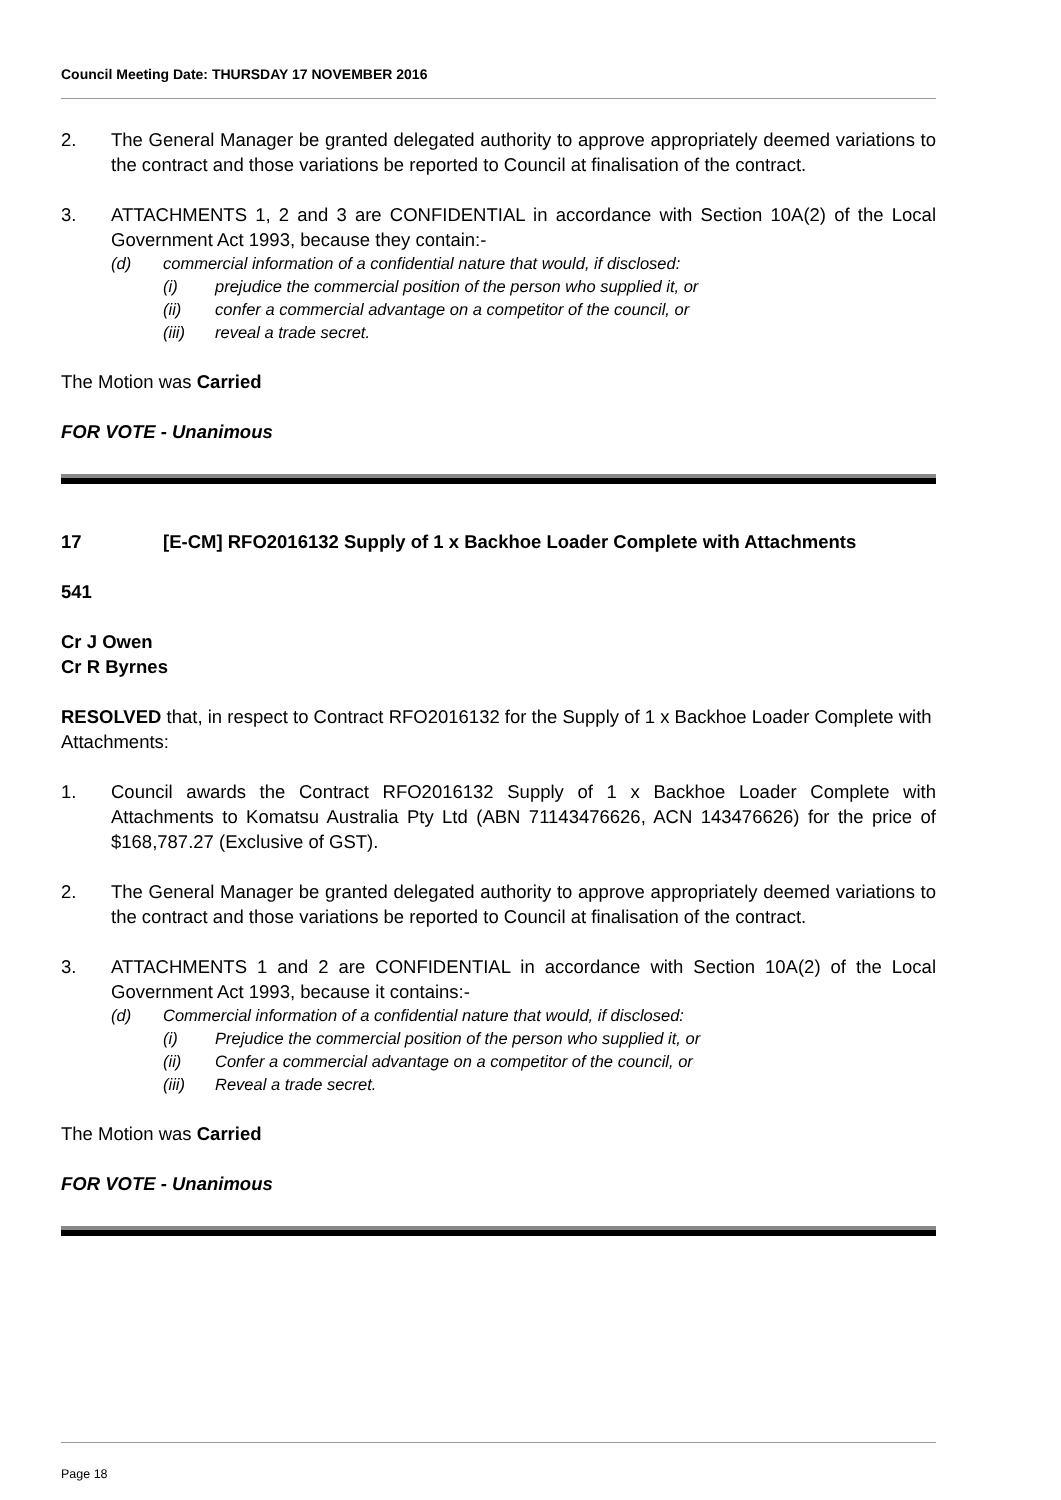Council Meeting Date: THURSDAY 17 NOVEMBER 2016
2. The General Manager be granted delegated authority to approve appropriately deemed variations to the contract and those variations be reported to Council at finalisation of the contract.
3. ATTACHMENTS 1, 2 and 3 are CONFIDENTIAL in accordance with Section 10A(2) of the Local Government Act 1993, because they contain:-
(d) commercial information of a confidential nature that would, if disclosed:
(i) prejudice the commercial position of the person who supplied it, or
(ii) confer a commercial advantage on a competitor of the council, or
(iii) reveal a trade secret.
The Motion was Carried
FOR VOTE - Unanimous
17 [E-CM] RFO2016132 Supply of 1 x Backhoe Loader Complete with Attachments
541
Cr J Owen
Cr R Byrnes
RESOLVED that, in respect to Contract RFO2016132 for the Supply of 1 x Backhoe Loader Complete with Attachments:
1. Council awards the Contract RFO2016132 Supply of 1 x Backhoe Loader Complete with Attachments to Komatsu Australia Pty Ltd (ABN 71143476626, ACN 143476626) for the price of $168,787.27 (Exclusive of GST).
2. The General Manager be granted delegated authority to approve appropriately deemed variations to the contract and those variations be reported to Council at finalisation of the contract.
3. ATTACHMENTS 1 and 2 are CONFIDENTIAL in accordance with Section 10A(2) of the Local Government Act 1993, because it contains:-
(d) Commercial information of a confidential nature that would, if disclosed:
(i) Prejudice the commercial position of the person who supplied it, or
(ii) Confer a commercial advantage on a competitor of the council, or
(iii) Reveal a trade secret.
The Motion was Carried
FOR VOTE - Unanimous
Page 18